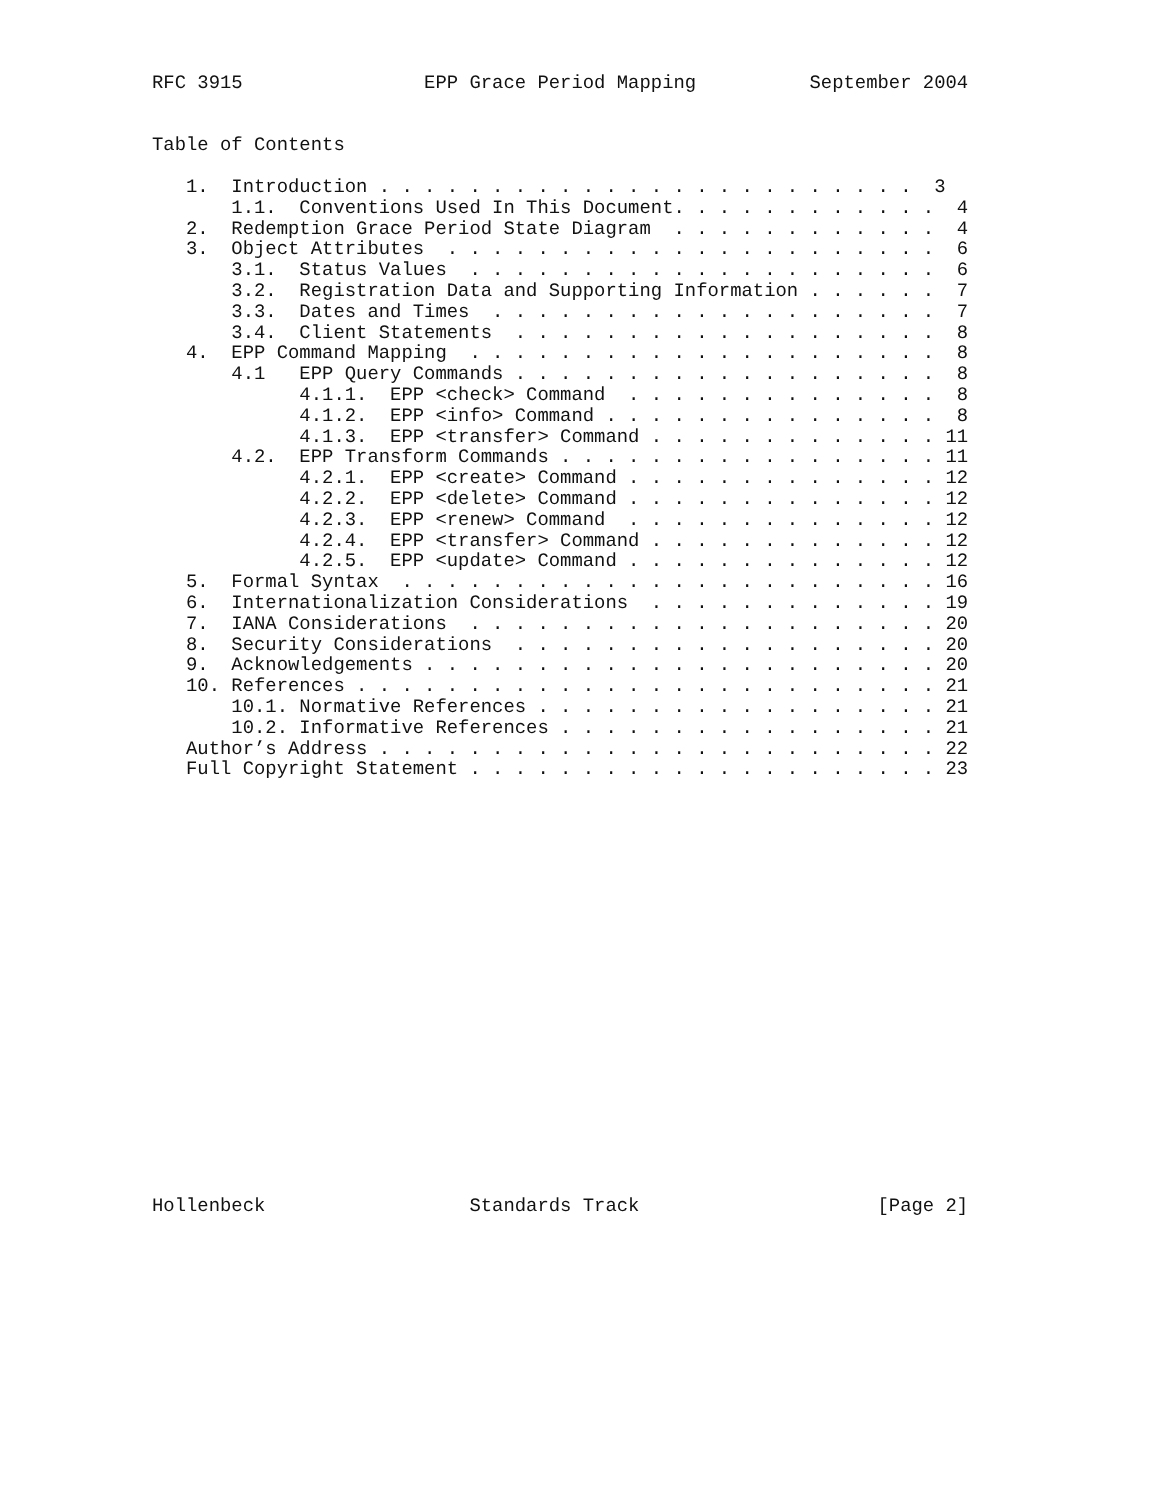RFC 3915                EPP Grace Period Mapping          September 2004


Table of Contents

   1.  Introduction . . . . . . . . . . . . . . . . . . . . . . . .  3
       1.1.  Conventions Used In This Document. . . . . . . . . . . .  4
   2.  Redemption Grace Period State Diagram  . . . . . . . . . . . .  4
   3.  Object Attributes  . . . . . . . . . . . . . . . . . . . . . .  6
       3.1.  Status Values  . . . . . . . . . . . . . . . . . . . . .  6
       3.2.  Registration Data and Supporting Information . . . . . .  7
       3.3.  Dates and Times  . . . . . . . . . . . . . . . . . . . .  7
       3.4.  Client Statements  . . . . . . . . . . . . . . . . . . .  8
   4.  EPP Command Mapping  . . . . . . . . . . . . . . . . . . . . .  8
       4.1   EPP Query Commands . . . . . . . . . . . . . . . . . . .  8
             4.1.1.  EPP <check> Command  . . . . . . . . . . . . . .  8
             4.1.2.  EPP <info> Command . . . . . . . . . . . . . . .  8
             4.1.3.  EPP <transfer> Command . . . . . . . . . . . . . 11
       4.2.  EPP Transform Commands . . . . . . . . . . . . . . . . . 11
             4.2.1.  EPP <create> Command . . . . . . . . . . . . . . 12
             4.2.2.  EPP <delete> Command . . . . . . . . . . . . . . 12
             4.2.3.  EPP <renew> Command  . . . . . . . . . . . . . . 12
             4.2.4.  EPP <transfer> Command . . . . . . . . . . . . . 12
             4.2.5.  EPP <update> Command . . . . . . . . . . . . . . 12
   5.  Formal Syntax  . . . . . . . . . . . . . . . . . . . . . . . . 16
   6.  Internationalization Considerations  . . . . . . . . . . . . . 19
   7.  IANA Considerations  . . . . . . . . . . . . . . . . . . . . . 20
   8.  Security Considerations  . . . . . . . . . . . . . . . . . . . 20
   9.  Acknowledgements . . . . . . . . . . . . . . . . . . . . . . . 20
   10. References . . . . . . . . . . . . . . . . . . . . . . . . . . 21
       10.1. Normative References . . . . . . . . . . . . . . . . . . 21
       10.2. Informative References . . . . . . . . . . . . . . . . . 21
   Author’s Address . . . . . . . . . . . . . . . . . . . . . . . . . 22
   Full Copyright Statement . . . . . . . . . . . . . . . . . . . . . 23




















Hollenbeck                  Standards Track                     [Page 2]